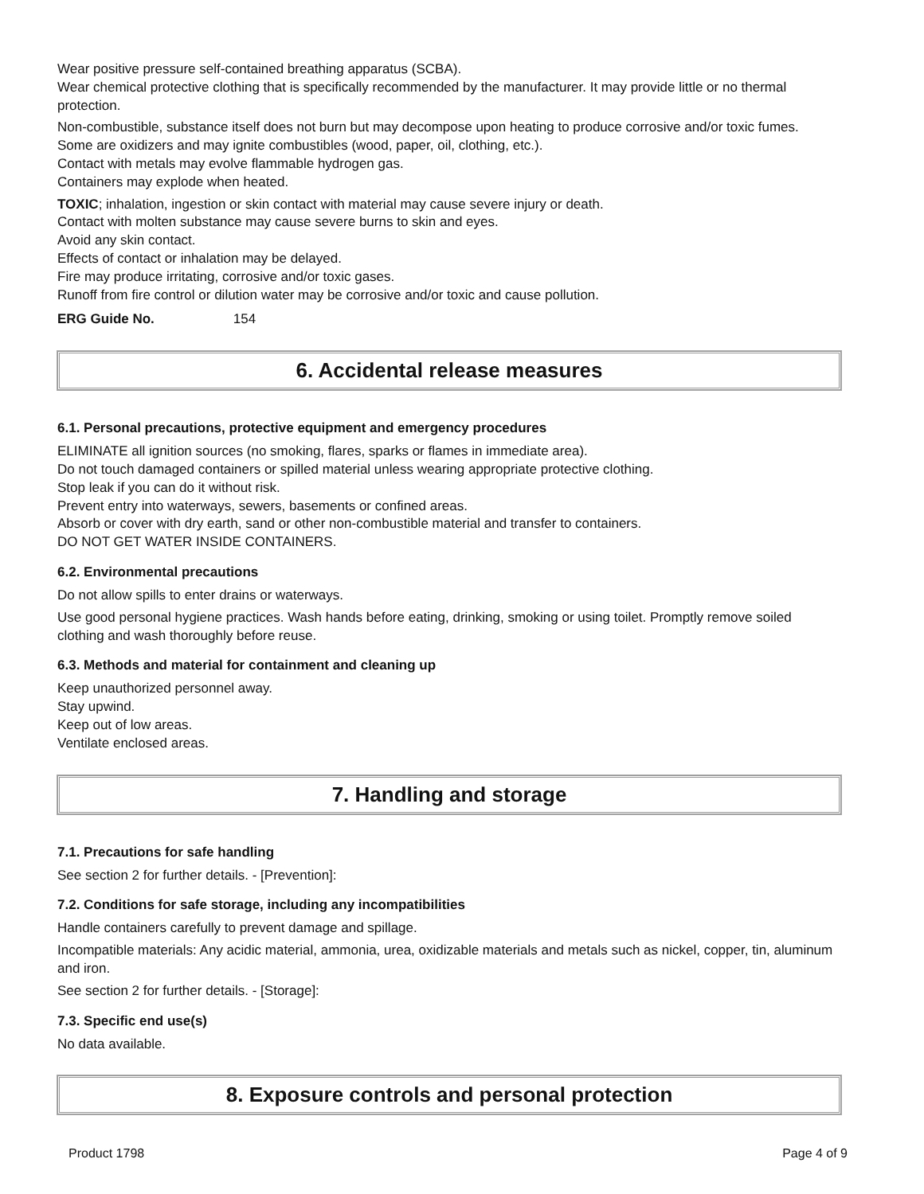Wear positive pressure self-contained breathing apparatus (SCBA).
Wear chemical protective clothing that is specifically recommended by the manufacturer. It may provide little or no thermal protection.
Non-combustible, substance itself does not burn but may decompose upon heating to produce corrosive and/or toxic fumes.
Some are oxidizers and may ignite combustibles (wood, paper, oil, clothing, etc.).
Contact with metals may evolve flammable hydrogen gas.
Containers may explode when heated.
TOXIC; inhalation, ingestion or skin contact with material may cause severe injury or death.
Contact with molten substance may cause severe burns to skin and eyes.
Avoid any skin contact.
Effects of contact or inhalation may be delayed.
Fire may produce irritating, corrosive and/or toxic gases.
Runoff from fire control or dilution water may be corrosive and/or toxic and cause pollution.
ERG Guide No. 154
6. Accidental release measures
6.1. Personal precautions, protective equipment and emergency procedures
ELIMINATE all ignition sources (no smoking, flares, sparks or flames in immediate area).
Do not touch damaged containers or spilled material unless wearing appropriate protective clothing.
Stop leak if you can do it without risk.
Prevent entry into waterways, sewers, basements or confined areas.
Absorb or cover with dry earth, sand or other non-combustible material and transfer to containers.
DO NOT GET WATER INSIDE CONTAINERS.
6.2. Environmental precautions
Do not allow spills to enter drains or waterways.
Use good personal hygiene practices. Wash hands before eating, drinking, smoking or using toilet. Promptly remove soiled clothing and wash thoroughly before reuse.
6.3. Methods and material for containment and cleaning up
Keep unauthorized personnel away.
Stay upwind.
Keep out of low areas.
Ventilate enclosed areas.
7. Handling and storage
7.1. Precautions for safe handling
See section 2 for further details. - [Prevention]:
7.2. Conditions for safe storage, including any incompatibilities
Handle containers carefully to prevent damage and spillage.
Incompatible materials: Any acidic material, ammonia, urea, oxidizable materials and metals such as nickel, copper, tin, aluminum and iron.
See section 2 for further details. - [Storage]:
7.3. Specific end use(s)
No data available.
8. Exposure controls and personal protection
Product 1798 Page 4 of 9